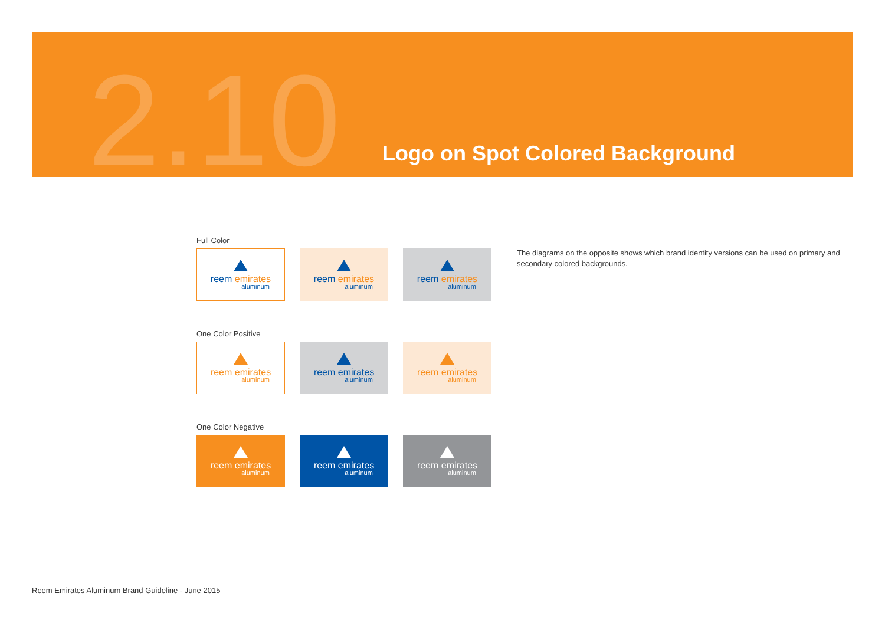2.10
Logo on Spot Colored Background
Full Color
reem emirates
aluminum
reem emirates
aluminum
reem emirates
aluminum
One Color Positive
reem emirates
aluminum
reem emirates
aluminum
reem emirates
aluminum
One Color Negative
reem emirates
aluminum
reem emirates
aluminum
reem emirates
aluminum
The diagrams on the opposite shows which brand identity versions can be used on primary and secondary colored backgrounds.
Reem Emirates Aluminum Brand Guideline - June 2015